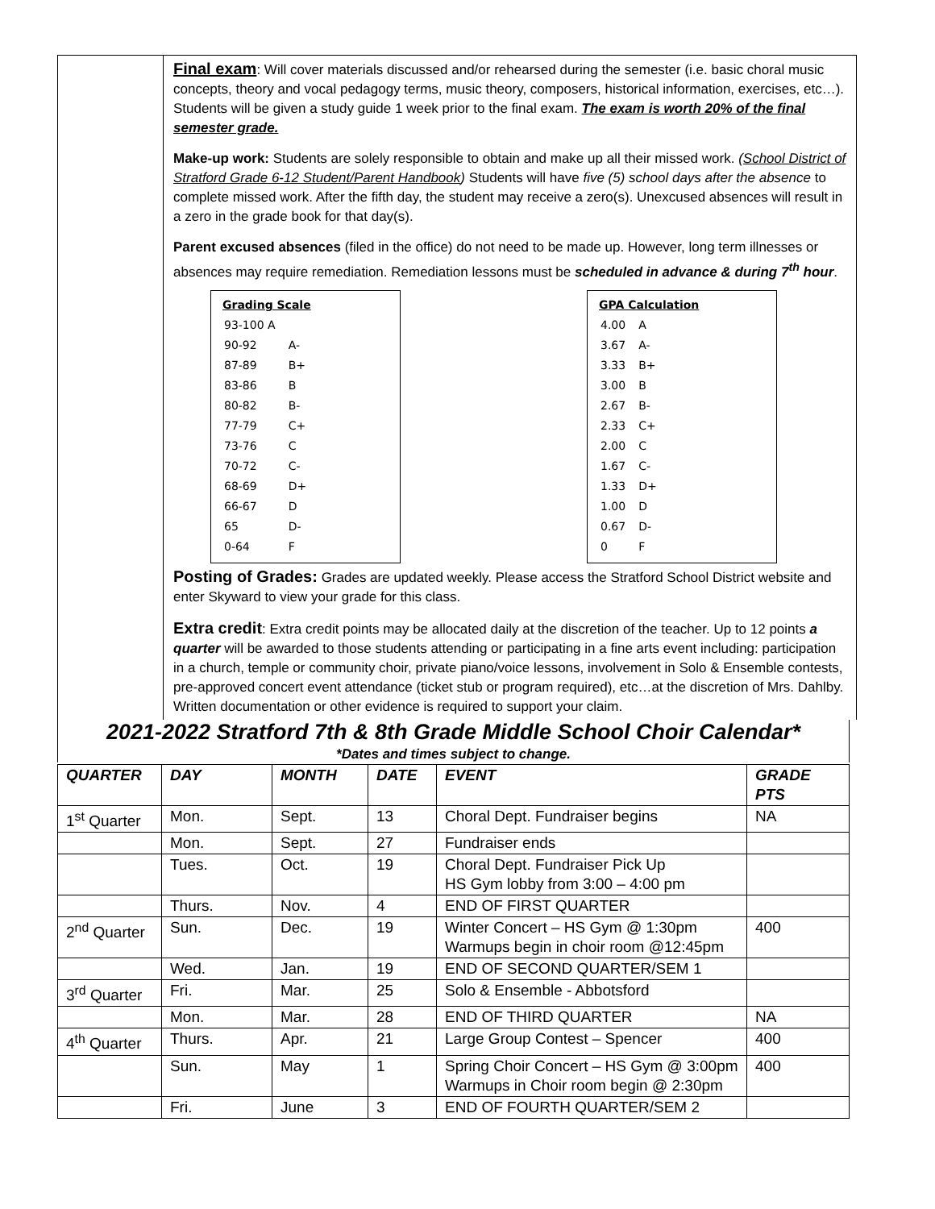Final exam: Will cover materials discussed and/or rehearsed during the semester (i.e. basic choral music concepts, theory and vocal pedagogy terms, music theory, composers, historical information, exercises, etc…). Students will be given a study guide 1 week prior to the final exam. The exam is worth 20% of the final semester grade.
Make-up work: Students are solely responsible to obtain and make up all their missed work. (School District of Stratford Grade 6-12 Student/Parent Handbook) Students will have five (5) school days after the absence to complete missed work. After the fifth day, the student may receive a zero(s). Unexcused absences will result in a zero in the grade book for that day(s).
Parent excused absences (filed in the office) do not need to be made up. However, long term illnesses or absences may require remediation. Remediation lessons must be scheduled in advance & during 7<sup>th</sup> hour.
Grading Scale
| 93-100 A | |
| 90-92 | A- |
| 87-89 | B+ |
| 83-86 | B |
| 80-82 | B- |
| 77-79 | C+ |
| 73-76 | C |
| 70-72 | C- |
| 68-69 | D+ |
| 66-67 | D |
| 65 | D- |
| 0-64 | F |
GPA Calculation
| 4.00 | A |
| 3.67 | A- |
| 3.33 | B+ |
| 3.00 | B |
| 2.67 | B- |
| 2.33 | C+ |
| 2.00 | C |
| 1.67 | C- |
| 1.33 | D+ |
| 1.00 | D |
| 0.67 | D- |
| 0 | F |
Posting of Grades: Grades are updated weekly. Please access the Stratford School District website and enter Skyward to view your grade for this class.
Extra credit: Extra credit points may be allocated daily at the discretion of the teacher. Up to 12 points a quarter will be awarded to those students attending or participating in a fine arts event including: participation in a church, temple or community choir, private piano/voice lessons, involvement in Solo & Ensemble contests, pre-approved concert event attendance (ticket stub or program required), etc…at the discretion of Mrs. Dahlby. Written documentation or other evidence is required to support your claim.
2021-2022 Stratford 7th & 8th Grade Middle School Choir Calendar*
*Dates and times subject to change.
| QUARTER | DAY | MONTH | DATE | EVENT | GRADE PTS |
| --- | --- | --- | --- | --- | --- |
| 1<sup>st</sup> Quarter | Mon. | Sept. | 13 | Choral Dept. Fundraiser begins | NA |
| | Mon. | Sept. | 27 | Fundraiser ends | |
| | Tues. | Oct. | 19 | Choral Dept. Fundraiser Pick Up HS Gym lobby from 3:00 – 4:00 pm | |
| | Thurs. | Nov. | 4 | END OF FIRST QUARTER | |
| 2<sup>nd</sup> Quarter | Sun. | Dec. | 19 | Winter Concert – HS Gym @ 1:30pm Warmups begin in choir room @12:45pm | 400 |
| | Wed. | Jan. | 19 | END OF SECOND QUARTER/SEM 1 | |
| 3<sup>rd</sup> Quarter | Fri. | Mar. | 25 | Solo & Ensemble - Abbotsford | |
| | Mon. | Mar. | 28 | END OF THIRD QUARTER | NA |
| 4<sup>th</sup> Quarter | Thurs. | Apr. | 21 | Large Group Contest – Spencer | 400 |
| | Sun. | May | 1 | Spring Choir Concert – HS Gym @ 3:00pm Warmups in Choir room begin @ 2:30pm | 400 |
| | Fri. | June | 3 | END OF FOURTH QUARTER/SEM 2 | |